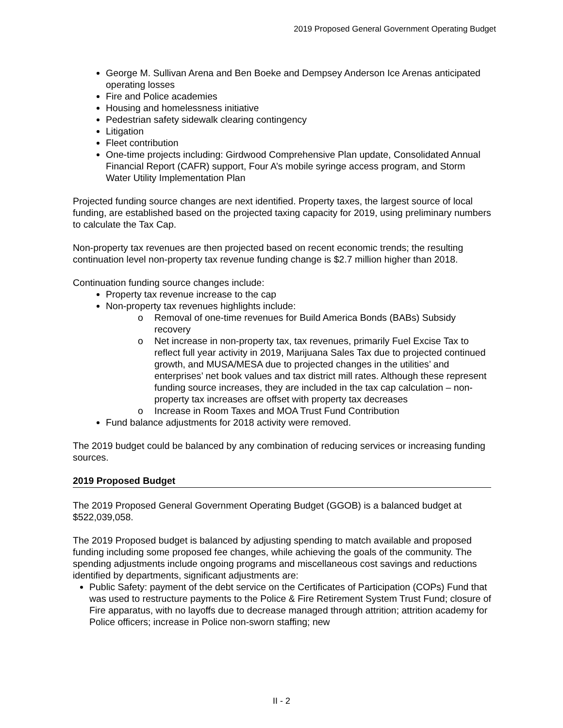2019 Proposed General Government Operating Budget
George M. Sullivan Arena and Ben Boeke and Dempsey Anderson Ice Arenas anticipated operating losses
Fire and Police academies
Housing and homelessness initiative
Pedestrian safety sidewalk clearing contingency
Litigation
Fleet contribution
One-time projects including: Girdwood Comprehensive Plan update, Consolidated Annual Financial Report (CAFR) support, Four A’s mobile syringe access program, and Storm Water Utility Implementation Plan
Projected funding source changes are next identified. Property taxes, the largest source of local funding, are established based on the projected taxing capacity for 2019, using preliminary numbers to calculate the Tax Cap.
Non-property tax revenues are then projected based on recent economic trends; the resulting continuation level non-property tax revenue funding change is $2.7 million higher than 2018.
Continuation funding source changes include:
Property tax revenue increase to the cap
Non-property tax revenues highlights include:
o Removal of one-time revenues for Build America Bonds (BABs) Subsidy recovery
o Net increase in non-property tax, tax revenues, primarily Fuel Excise Tax to reflect full year activity in 2019, Marijuana Sales Tax due to projected continued growth, and MUSA/MESA due to projected changes in the utilities’ and enterprises’ net book values and tax district mill rates. Although these represent funding source increases, they are included in the tax cap calculation – non-property tax increases are offset with property tax decreases
o Increase in Room Taxes and MOA Trust Fund Contribution
Fund balance adjustments for 2018 activity were removed.
The 2019 budget could be balanced by any combination of reducing services or increasing funding sources.
2019 Proposed Budget
The 2019 Proposed General Government Operating Budget (GGOB) is a balanced budget at $522,039,058.
The 2019 Proposed budget is balanced by adjusting spending to match available and proposed funding including some proposed fee changes, while achieving the goals of the community. The spending adjustments include ongoing programs and miscellaneous cost savings and reductions identified by departments, significant adjustments are:
Public Safety: payment of the debt service on the Certificates of Participation (COPs) Fund that was used to restructure payments to the Police & Fire Retirement System Trust Fund; closure of Fire apparatus, with no layoffs due to decrease managed through attrition; attrition academy for Police officers; increase in Police non-sworn staffing; new
II - 2